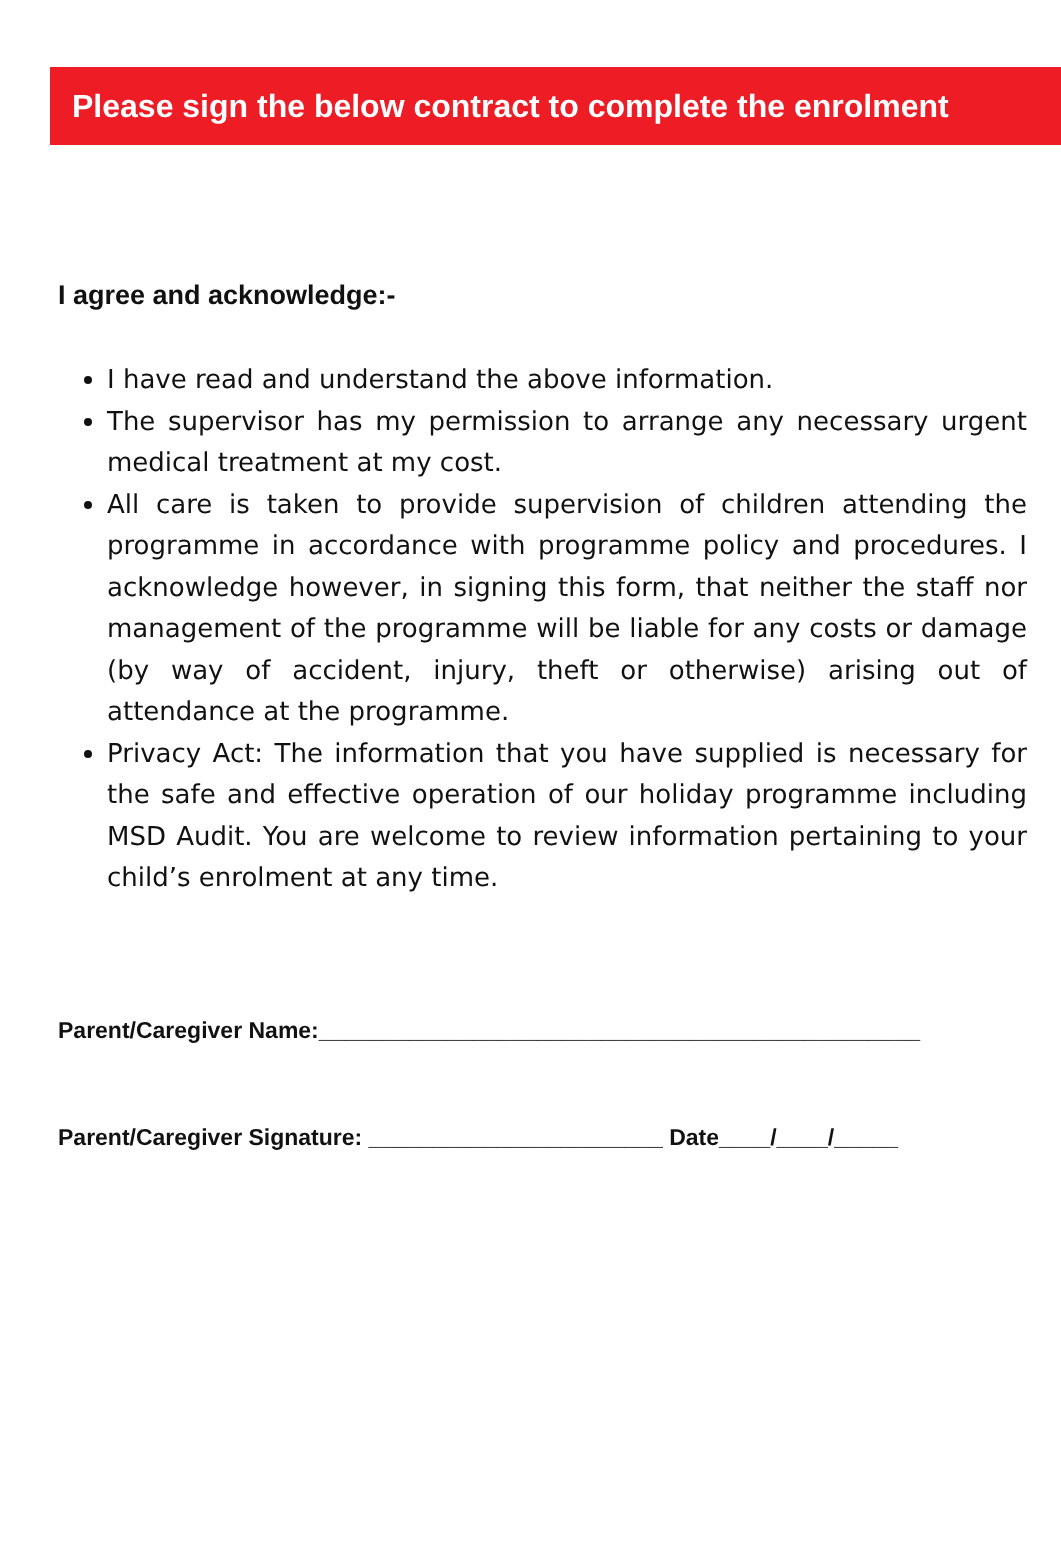Please sign the below contract to complete the enrolment
I agree and acknowledge:-
I have read and understand the above information.
The supervisor has my permission to arrange any necessary urgent medical treatment at my cost.
All care is taken to provide supervision of children attending the programme in accordance with programme policy and procedures. I acknowledge however, in signing this form, that neither the staff nor management of the programme will be liable for any costs or damage (by way of accident, injury, theft or otherwise) arising out of attendance at the programme.
Privacy Act: The information that you have supplied is necessary for the safe and effective operation of our holiday programme including MSD Audit. You are welcome to review information pertaining to your child’s enrolment at any time.
Parent/Caregiver Name:_______________________________________________
Parent/Caregiver Signature: _______________________ Date____/____/_____